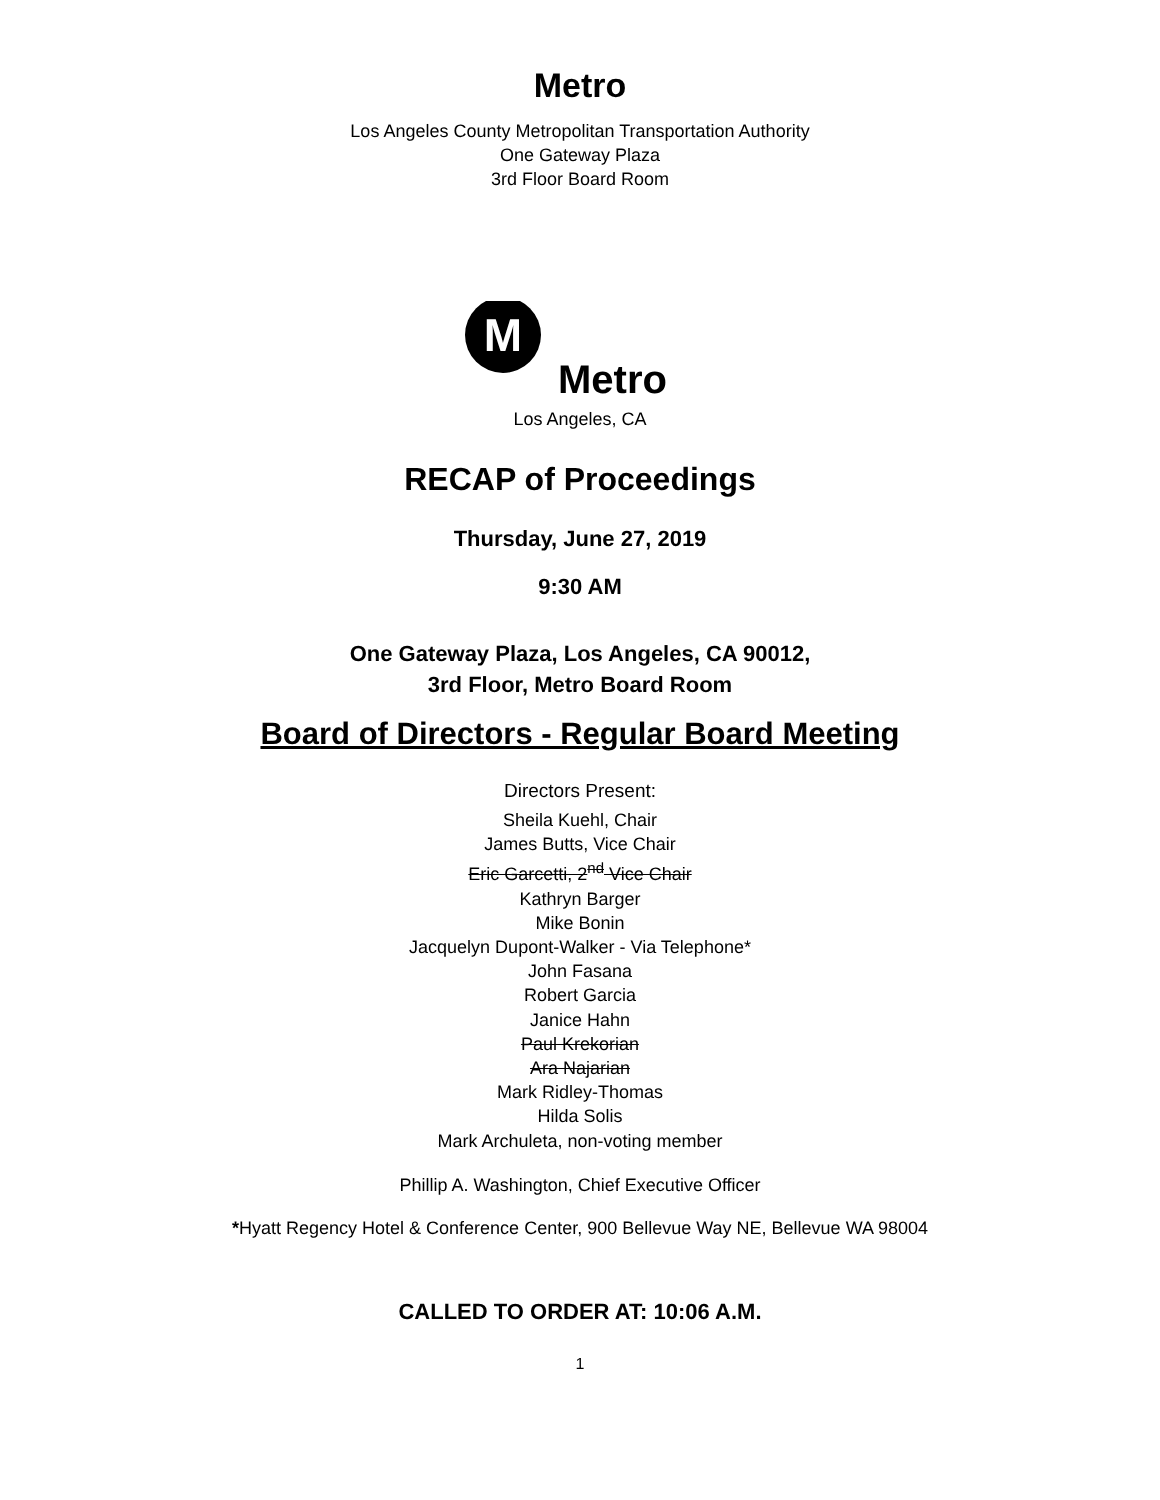Metro
Los Angeles County Metropolitan Transportation Authority
One Gateway Plaza
3rd Floor Board Room
M
Metro
Los Angeles, CA
RECAP of Proceedings
Thursday, June 27, 2019
9:30 AM
One Gateway Plaza, Los Angeles, CA 90012,
3rd Floor, Metro Board Room
Board of Directors - Regular Board Meeting
Directors Present:
Sheila Kuehl, Chair
James Butts, Vice Chair
Eric Garcetti, 2<sup>nd</sup> Vice Chair
Kathryn Barger
Mike Bonin
Jacquelyn Dupont-Walker - Via Telephone*
John Fasana
Robert Garcia
Janice Hahn
Paul Krekorian
Ara Najarian
Mark Ridley-Thomas
Hilda Solis
Mark Archuleta, non-voting member
Phillip A. Washington, Chief Executive Officer
*Hyatt Regency Hotel & Conference Center, 900 Bellevue Way NE, Bellevue WA 98004
CALLED TO ORDER AT: 10:06 A.M.
1